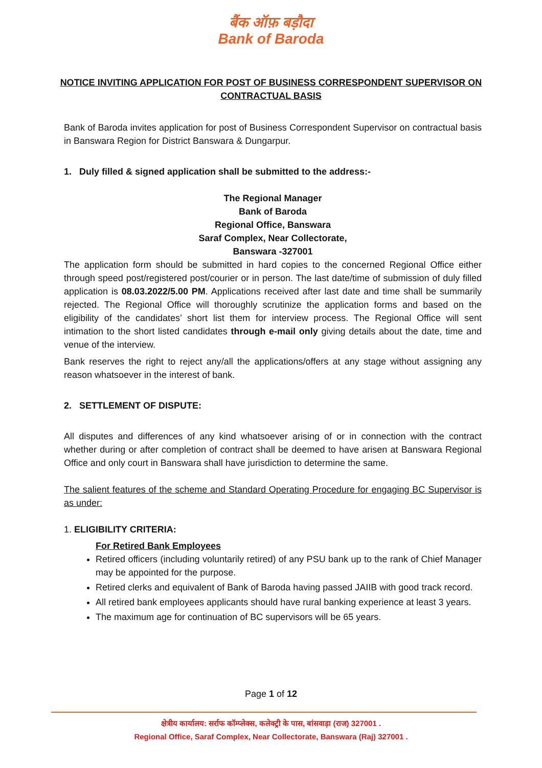बैंक ऑफ़ बड़ौदा
Bank of Baroda
NOTICE INVITING APPLICATION FOR POST OF BUSINESS CORRESPONDENT SUPERVISOR ON
CONTRACTUAL BASIS
Bank of Baroda invites application for post of Business Correspondent Supervisor on contractual basis in Banswara Region for District Banswara & Dungarpur.
1. Duly filled & signed application shall be submitted to the address:-
The Regional Manager
Bank of Baroda
Regional Office, Banswara
Saraf Complex, Near Collectorate,
Banswara -327001
The application form should be submitted in hard copies to the concerned Regional Office either through speed post/registered post/courier or in person. The last date/time of submission of duly filled application is 08.03.2022/5.00 PM. Applications received after last date and time shall be summarily rejected. The Regional Office will thoroughly scrutinize the application forms and based on the eligibility of the candidates’ short list them for interview process. The Regional Office will sent intimation to the short listed candidates through e-mail only giving details about the date, time and venue of the interview.
Bank reserves the right to reject any/all the applications/offers at any stage without assigning any reason whatsoever in the interest of bank.
2. SETTLEMENT OF DISPUTE:
All disputes and differences of any kind whatsoever arising of or in connection with the contract whether during or after completion of contract shall be deemed to have arisen at Banswara Regional Office and only court in Banswara shall have jurisdiction to determine the same.
The salient features of the scheme and Standard Operating Procedure for engaging BC Supervisor is as under:
1. ELIGIBILITY CRITERIA:
For Retired Bank Employees
Retired officers (including voluntarily retired) of any PSU bank up to the rank of Chief Manager may be appointed for the purpose.
Retired clerks and equivalent of Bank of Baroda having passed JAIIB with good track record.
All retired bank employees applicants should have rural banking experience at least 3 years.
The maximum age for continuation of BC supervisors will be 65 years.
Page 1 of 12
क्षेत्रीय कार्यालय: सर्राफ कॉम्प्लेक्स, कलेक्ट्री के पास, बांसवाड़ा (राज) 327001 .
Regional Office, Saraf Complex, Near Collectorate, Banswara (Raj) 327001 .